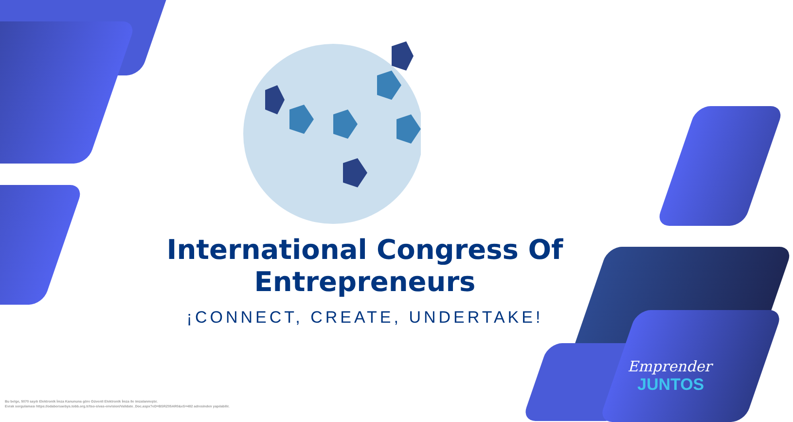International Congress Of
Entrepreneurs
¡CONNECT, CREATE, UNDERTAKE!
Emprender
JUNTOS
Bu belge, 5070 sayılı Elektronik İmza Kanununa göre Güvenli Elektronik İmza ile imzalanmıştır.
Evrak sorgulaması https://odaborsaebys.tobb.org.tr/tso-sivas-envision/Validate_Doc.aspx?eD=BSRZ05AR0&eS=482 adresinden yapılabilir.